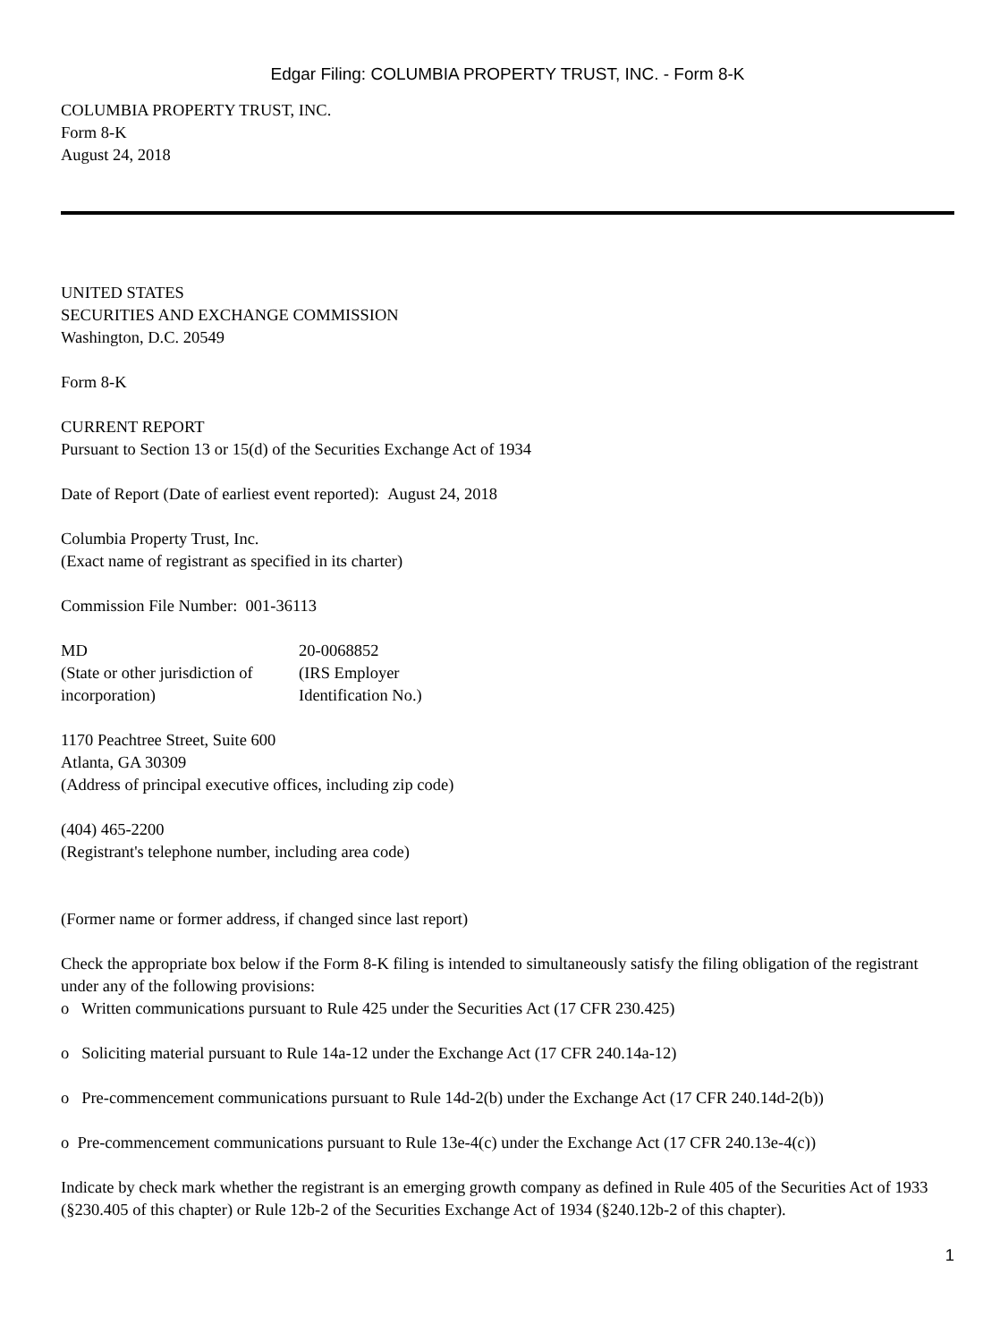Edgar Filing: COLUMBIA PROPERTY TRUST, INC. - Form 8-K
COLUMBIA PROPERTY TRUST, INC.
Form 8-K
August 24, 2018
UNITED STATES
SECURITIES AND EXCHANGE COMMISSION
Washington, D.C. 20549
Form 8-K
CURRENT REPORT
Pursuant to Section 13 or 15(d) of the Securities Exchange Act of 1934
Date of Report (Date of earliest event reported): August 24, 2018
Columbia Property Trust, Inc.
(Exact name of registrant as specified in its charter)
Commission File Number: 001-36113
| MD | 20-0068852 |
| (State or other jurisdiction of incorporation) | (IRS Employer Identification No.) |
1170 Peachtree Street, Suite 600
Atlanta, GA 30309
(Address of principal executive offices, including zip code)
(404) 465-2200
(Registrant's telephone number, including area code)
(Former name or former address, if changed since last report)
Check the appropriate box below if the Form 8-K filing is intended to simultaneously satisfy the filing obligation of the registrant under any of the following provisions:
o Written communications pursuant to Rule 425 under the Securities Act (17 CFR 230.425)
o Soliciting material pursuant to Rule 14a-12 under the Exchange Act (17 CFR 240.14a-12)
o Pre-commencement communications pursuant to Rule 14d-2(b) under the Exchange Act (17 CFR 240.14d-2(b))
o Pre-commencement communications pursuant to Rule 13e-4(c) under the Exchange Act (17 CFR 240.13e-4(c))
Indicate by check mark whether the registrant is an emerging growth company as defined in Rule 405 of the Securities Act of 1933 (§230.405 of this chapter) or Rule 12b-2 of the Securities Exchange Act of 1934 (§240.12b-2 of this chapter).
1